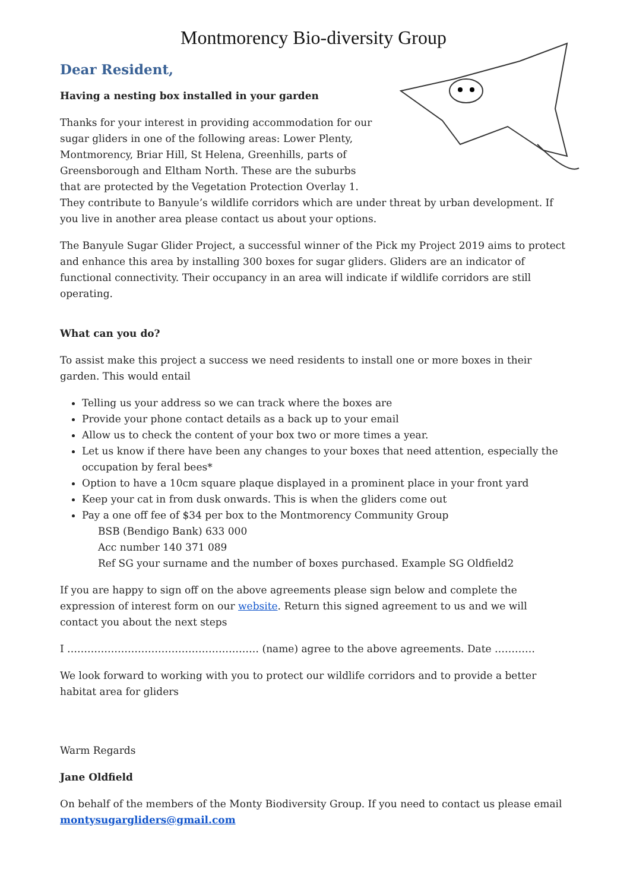Montmorency Bio-diversity Group
Dear Resident,
Having a nesting box installed in your garden
Thanks for your interest in providing accommodation for our sugar gliders in one of the following areas: Lower Plenty, Montmorency, Briar Hill, St Helena, Greenhills, parts of Greensborough and Eltham North. These are the suburbs that are protected by the Vegetation Protection Overlay 1. They contribute to Banyule’s wildlife corridors which are under threat by urban development. If you live in another area please contact us about your options.
The Banyule Sugar Glider Project, a successful winner of the Pick my Project 2019 aims to protect and enhance this area by installing 300 boxes for sugar gliders. Gliders are an indicator of functional connectivity. Their occupancy in an area will indicate if wildlife corridors are still operating.
What can you do?
To assist make this project a success we need residents to install one or more boxes in their garden. This would entail
Telling us your address so we can track where the boxes are
Provide your phone contact details as a back up to your email
Allow us to check the content of your box two or more times a year.
Let us know if there have been any changes to your boxes that need attention, especially the occupation by feral bees*
Option to have a 10cm square plaque displayed in a prominent place in your front yard
Keep your cat in from dusk onwards. This is when the gliders come out
Pay a one off fee of $34 per box to the Montmorency Community Group
BSB (Bendigo Bank) 633 000
Acc number 140 371 089
Ref SG your surname and the number of boxes purchased. Example SG Oldfield2
If you are happy to sign off on the above agreements please sign below and complete the expression of interest form on our website. Return this signed agreement to us and we will contact you about the next steps
I ………………………………………………… (name) agree to the above agreements. Date …………
We look forward to working with you to protect our wildlife corridors and to provide a better habitat area for gliders
Warm Regards
Jane Oldfield
On behalf of the members of the Monty Biodiversity Group. If you need to contact us please email montysugargliders@gmail.com